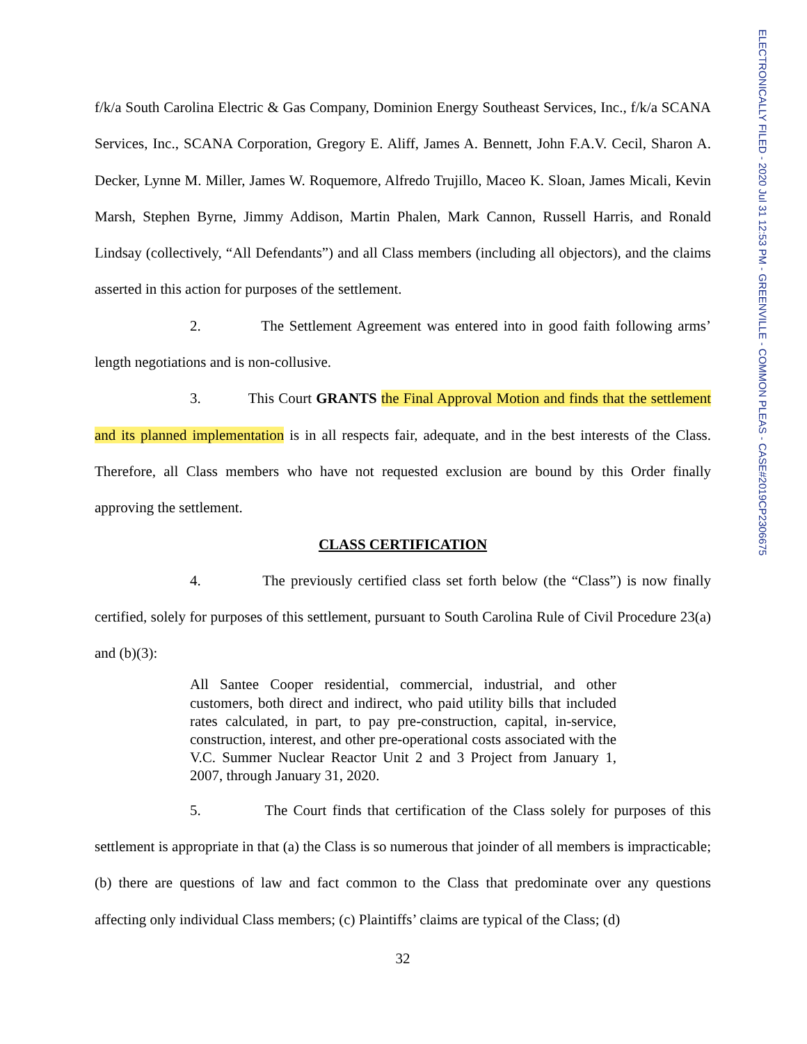ELECTRONICALLY FILED - 2020 Jul 31 12:53 PM - GREENVILLE - COMMON PLEAS - CASE#2019CP2306675
f/k/a South Carolina Electric & Gas Company, Dominion Energy Southeast Services, Inc., f/k/a SCANA Services, Inc., SCANA Corporation, Gregory E. Aliff, James A. Bennett, John F.A.V. Cecil, Sharon A. Decker, Lynne M. Miller, James W. Roquemore, Alfredo Trujillo, Maceo K. Sloan, James Micali, Kevin Marsh, Stephen Byrne, Jimmy Addison, Martin Phalen, Mark Cannon, Russell Harris, and Ronald Lindsay (collectively, “All Defendants”) and all Class members (including all objectors), and the claims asserted in this action for purposes of the settlement.
2. The Settlement Agreement was entered into in good faith following arms’ length negotiations and is non-collusive.
3. This Court GRANTS the Final Approval Motion and finds that the settlement and its planned implementation is in all respects fair, adequate, and in the best interests of the Class. Therefore, all Class members who have not requested exclusion are bound by this Order finally approving the settlement.
CLASS CERTIFICATION
4. The previously certified class set forth below (the “Class”) is now finally certified, solely for purposes of this settlement, pursuant to South Carolina Rule of Civil Procedure 23(a) and (b)(3):
All Santee Cooper residential, commercial, industrial, and other customers, both direct and indirect, who paid utility bills that included rates calculated, in part, to pay pre-construction, capital, in-service, construction, interest, and other pre-operational costs associated with the V.C. Summer Nuclear Reactor Unit 2 and 3 Project from January 1, 2007, through January 31, 2020.
5. The Court finds that certification of the Class solely for purposes of this settlement is appropriate in that (a) the Class is so numerous that joinder of all members is impracticable; (b) there are questions of law and fact common to the Class that predominate over any questions affecting only individual Class members; (c) Plaintiffs’ claims are typical of the Class; (d)
32